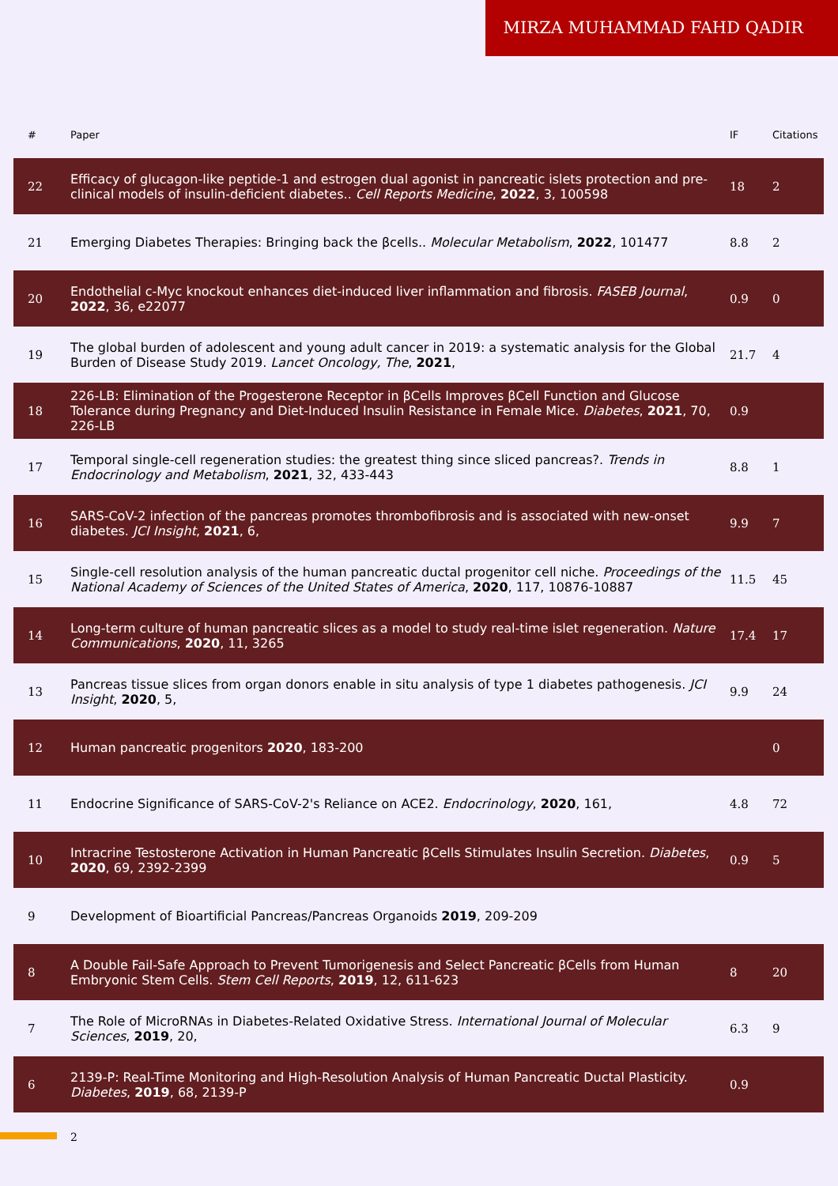MIRZA MUHAMMAD FAHD QADIR
| # | Paper | IF | Citations |
| --- | --- | --- | --- |
| 22 | Efficacy of glucagon-like peptide-1 and estrogen dual agonist in pancreatic islets protection and pre-clinical models of insulin-deficient diabetes.. Cell Reports Medicine , 2022 , 3, 100598 | 18 | 2 |
| 21 | Emerging Diabetes Therapies: Bringing back the βcells.. Molecular Metabolism , 2022 , 101477 | 8.8 | 2 |
| 20 | Endothelial c-Myc knockout enhances diet-induced liver inflammation and fibrosis. FASEB Journal , 2022 , 36, e22077 | 0.9 | 0 |
| 19 | The global burden of adolescent and young adult cancer in 2019: a systematic analysis for the Global Burden of Disease Study 2019. Lancet Oncology, The , 2021 , | 21.7 | 4 |
| 18 | 226-LB: Elimination of the Progesterone Receptor in βCells Improves βCell Function and Glucose Tolerance during Pregnancy and Diet-Induced Insulin Resistance in Female Mice. Diabetes , 2021 , 70, 226-LB | 0.9 | |
| 17 | Temporal single-cell regeneration studies: the greatest thing since sliced pancreas?. Trends in Endocrinology and Metabolism , 2021 , 32, 433-443 | 8.8 | 1 |
| 16 | SARS-CoV-2 infection of the pancreas promotes thrombofibrosis and is associated with new-onset diabetes. JCI Insight , 2021 , 6, | 9.9 | 7 |
| 15 | Single-cell resolution analysis of the human pancreatic ductal progenitor cell niche. Proceedings of the National Academy of Sciences of the United States of America , 2020 , 117, 10876-10887 | 11.5 | 45 |
| 14 | Long-term culture of human pancreatic slices as a model to study real-time islet regeneration. Nature Communications , 2020 , 11, 3265 | 17.4 | 17 |
| 13 | Pancreas tissue slices from organ donors enable in situ analysis of type 1 diabetes pathogenesis. JCI Insight , 2020 , 5, | 9.9 | 24 |
| 12 | Human pancreatic progenitors 2020 , 183-200 | | 0 |
| 11 | Endocrine Significance of SARS-CoV-2's Reliance on ACE2. Endocrinology , 2020 , 161, | 4.8 | 72 |
| 10 | Intracrine Testosterone Activation in Human Pancreatic βCells Stimulates Insulin Secretion. Diabetes , 2020 , 69, 2392-2399 | 0.9 | 5 |
| 9 | Development of Bioartificial Pancreas/Pancreas Organoids 2019 , 209-209 | | |
| 8 | A Double Fail-Safe Approach to Prevent Tumorigenesis and Select Pancreatic βCells from Human Embryonic Stem Cells. Stem Cell Reports , 2019 , 12, 611-623 | 8 | 20 |
| 7 | The Role of MicroRNAs in Diabetes-Related Oxidative Stress. International Journal of Molecular Sciences , 2019 , 20, | 6.3 | 9 |
| 6 | 2139-P: Real-Time Monitoring and High-Resolution Analysis of Human Pancreatic Ductal Plasticity. Diabetes , 2019 , 68, 2139-P | 0.9 | |
2